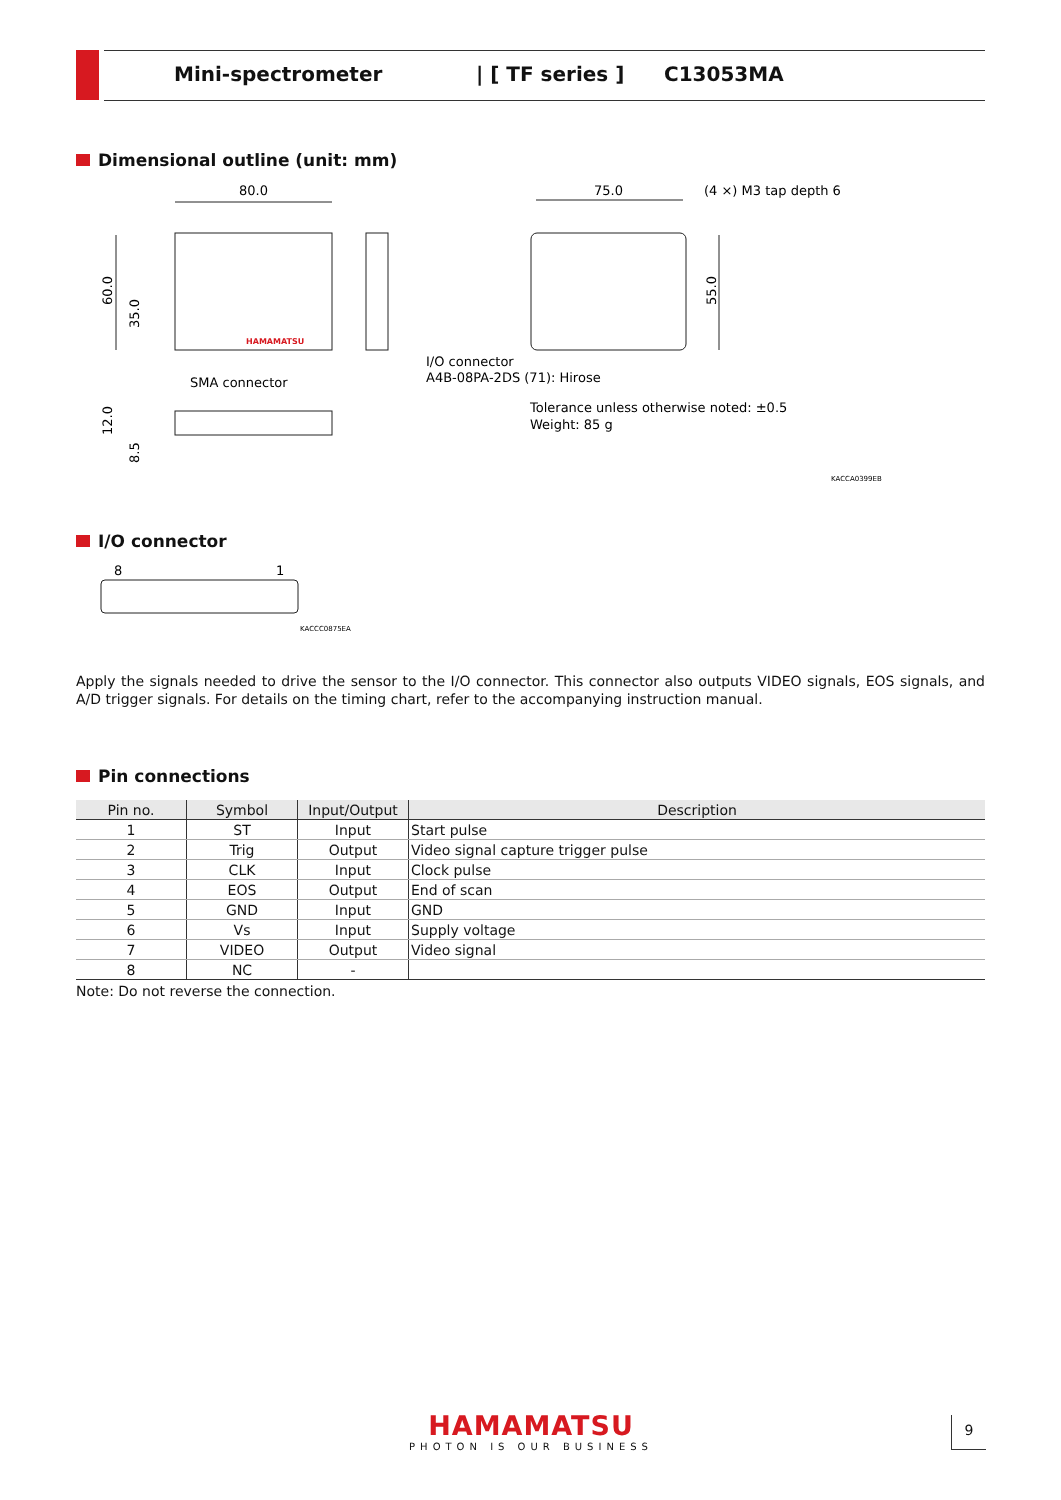Mini-spectrometer | [ TF series ] C13053MA
Dimensional outline (unit: mm)
80.0
75.0
(4 ×) M3 tap depth 6
HAMAMATSU
60.0
35.0
55.0
SMA connector
I/O connector
A4B-08PA-2DS (71): Hirose
Tolerance unless otherwise noted: ±0.5
Weight: 85 g
12.0
8.5
KACCA0399EB
I/O connector
8
1
KACCC0875EA
Apply the signals needed to drive the sensor to the I/O connector. This connector also outputs VIDEO signals, EOS signals, and A/D trigger signals. For details on the timing chart, refer to the accompanying instruction manual.
Pin connections
| Pin no. | Symbol | Input/Output | Description |
| --- | --- | --- | --- |
| 1 | ST | Input | Start pulse |
| 2 | Trig | Output | Video signal capture trigger pulse |
| 3 | CLK | Input | Clock pulse |
| 4 | EOS | Output | End of scan |
| 5 | GND | Input | GND |
| 6 | Vs | Input | Supply voltage |
| 7 | VIDEO | Output | Video signal |
| 8 | NC | - | |
Note: Do not reverse the connection.
HAMAMATSU
PHOTON IS OUR BUSINESS
9